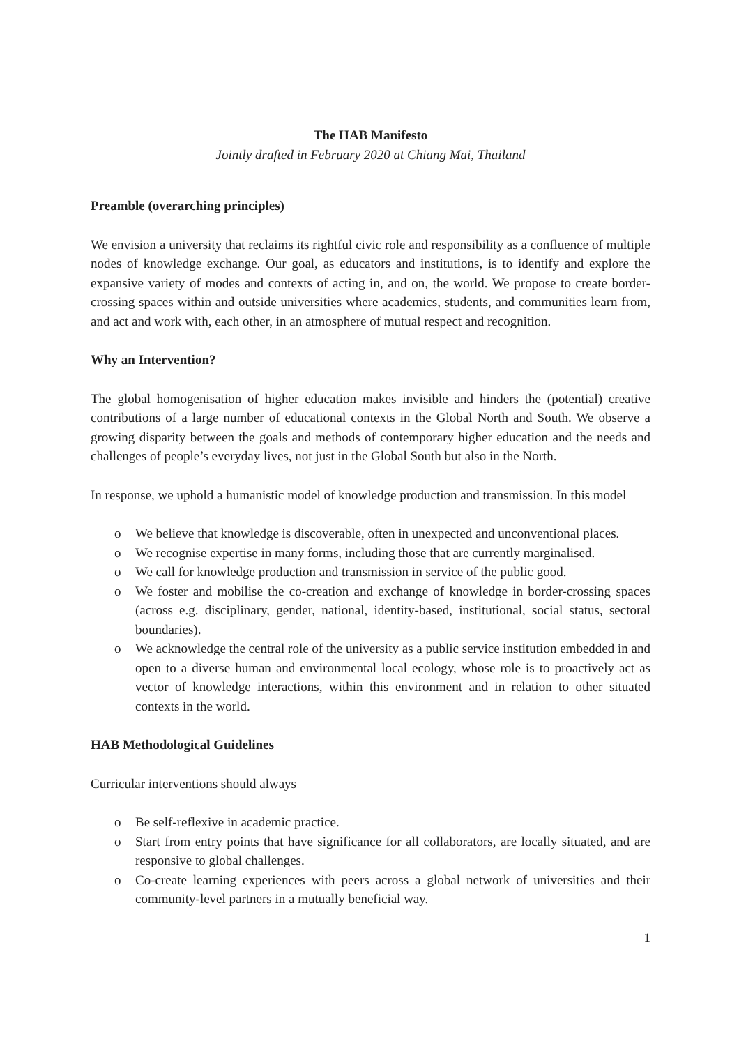The HAB Manifesto
Jointly drafted in February 2020 at Chiang Mai, Thailand
Preamble (overarching principles)
We envision a university that reclaims its rightful civic role and responsibility as a confluence of multiple nodes of knowledge exchange. Our goal, as educators and institutions, is to identify and explore the expansive variety of modes and contexts of acting in, and on, the world. We propose to create border-crossing spaces within and outside universities where academics, students, and communities learn from, and act and work with, each other, in an atmosphere of mutual respect and recognition.
Why an Intervention?
The global homogenisation of higher education makes invisible and hinders the (potential) creative contributions of a large number of educational contexts in the Global North and South. We observe a growing disparity between the goals and methods of contemporary higher education and the needs and challenges of people’s everyday lives, not just in the Global South but also in the North.
In response, we uphold a humanistic model of knowledge production and transmission. In this model
o We believe that knowledge is discoverable, often in unexpected and unconventional places.
o We recognise expertise in many forms, including those that are currently marginalised.
o We call for knowledge production and transmission in service of the public good.
o We foster and mobilise the co-creation and exchange of knowledge in border-crossing spaces (across e.g. disciplinary, gender, national, identity-based, institutional, social status, sectoral boundaries).
o We acknowledge the central role of the university as a public service institution embedded in and open to a diverse human and environmental local ecology, whose role is to proactively act as vector of knowledge interactions, within this environment and in relation to other situated contexts in the world.
HAB Methodological Guidelines
Curricular interventions should always
o Be self-reflexive in academic practice.
o Start from entry points that have significance for all collaborators, are locally situated, and are responsive to global challenges.
o Co-create learning experiences with peers across a global network of universities and their community-level partners in a mutually beneficial way.
1